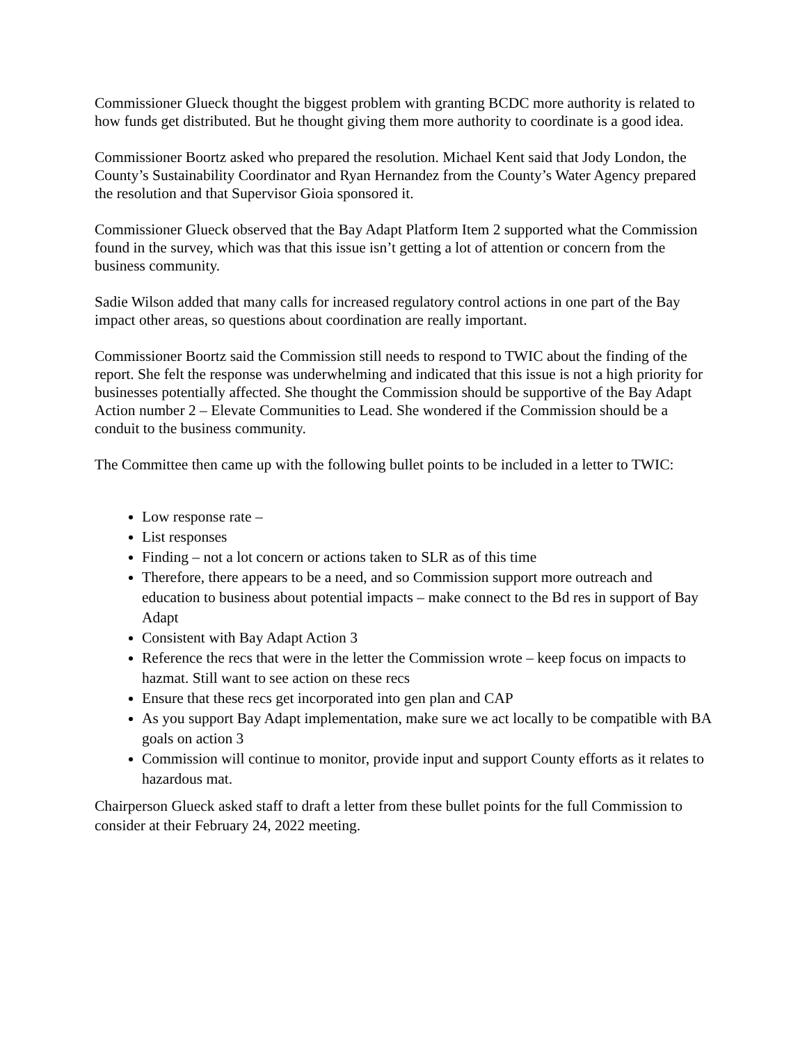Commissioner Glueck thought the biggest problem with granting BCDC more authority is related to how funds get distributed. But he thought giving them more authority to coordinate is a good idea.
Commissioner Boortz asked who prepared the resolution. Michael Kent said that Jody London, the County’s Sustainability Coordinator and Ryan Hernandez from the County’s Water Agency prepared the resolution and that Supervisor Gioia sponsored it.
Commissioner Glueck observed that the Bay Adapt Platform Item 2 supported what the Commission found in the survey, which was that this issue isn’t getting a lot of attention or concern from the business community.
Sadie Wilson added that many calls for increased regulatory control actions in one part of the Bay impact other areas, so questions about coordination are really important.
Commissioner Boortz said the Commission still needs to respond to TWIC about the finding of the report. She felt the response was underwhelming and indicated that this issue is not a high priority for businesses potentially affected. She thought the Commission should be supportive of the Bay Adapt Action number 2 – Elevate Communities to Lead. She wondered if the Commission should be a conduit to the business community.
The Committee then came up with the following bullet points to be included in a letter to TWIC:
Low response rate –
List responses
Finding – not a lot concern or actions taken to SLR as of this time
Therefore, there appears to be a need, and so Commission support more outreach and education to business about potential impacts – make connect to the Bd res in support of Bay Adapt
Consistent with Bay Adapt Action 3
Reference the recs that were in the letter the Commission wrote – keep focus on impacts to hazmat. Still want to see action on these recs
Ensure that these recs get incorporated into gen plan and CAP
As you support Bay Adapt implementation, make sure we act locally to be compatible with BA goals on action 3
Commission will continue to monitor, provide input and support County efforts as it relates to hazardous mat.
Chairperson Glueck asked staff to draft a letter from these bullet points for the full Commission to consider at their February 24, 2022 meeting.